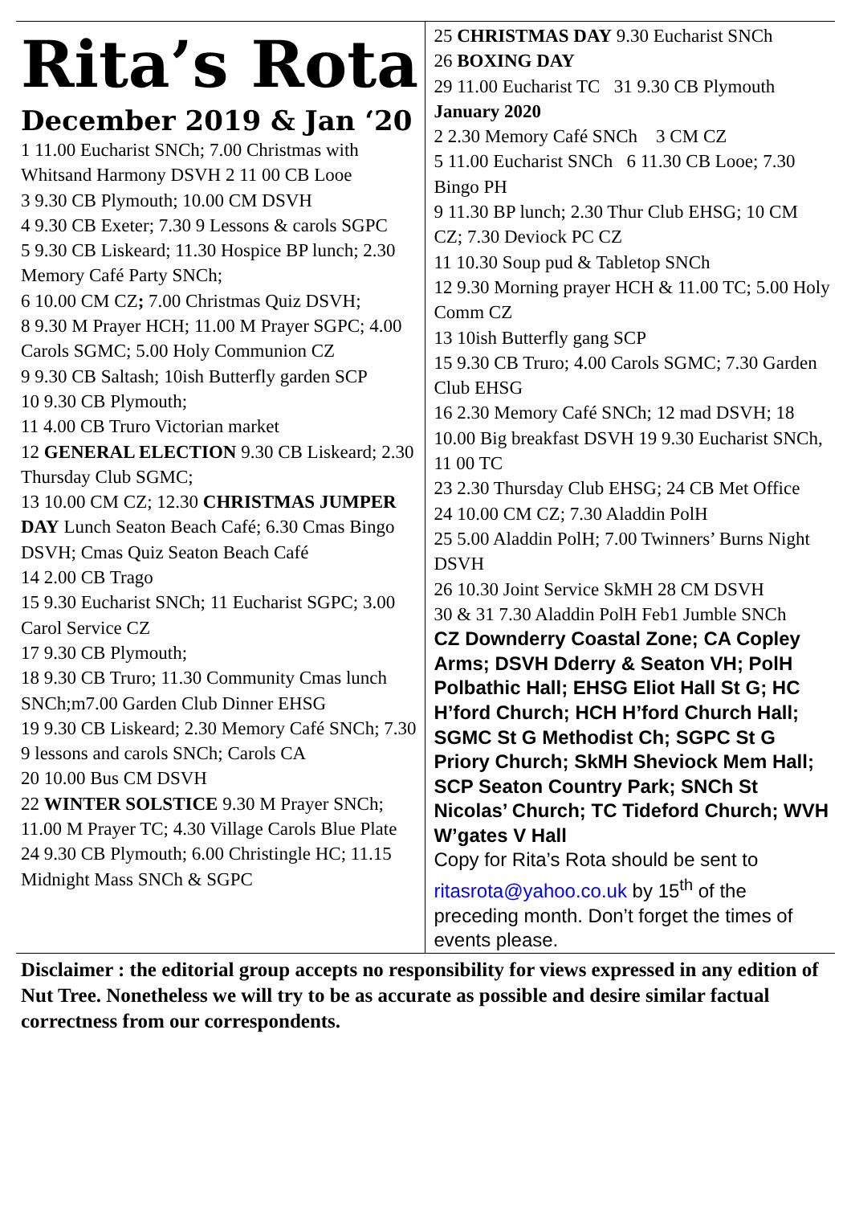Rita’s Rota
December 2019 & Jan ‘20
1 11.00 Eucharist SNCh; 7.00 Christmas with Whitsand Harmony DSVH 2 11 00 CB Looe
3 9.30 CB Plymouth; 10.00 CM DSVH
4 9.30 CB Exeter; 7.30 9 Lessons & carols SGPC
5 9.30 CB Liskeard; 11.30 Hospice BP lunch; 2.30 Memory Café Party SNCh;
6 10.00 CM CZ; 7.00 Christmas Quiz DSVH;
8 9.30 M Prayer HCH; 11.00 M Prayer SGPC; 4.00 Carols SGMC; 5.00 Holy Communion CZ
9 9.30 CB Saltash; 10ish Butterfly garden SCP
10 9.30 CB Plymouth;
11 4.00 CB Truro Victorian market
12 GENERAL ELECTION 9.30 CB Liskeard; 2.30 Thursday Club SGMC;
13 10.00 CM CZ; 12.30 CHRISTMAS JUMPER DAY Lunch Seaton Beach Café; 6.30 Cmas Bingo DSVH; Cmas Quiz Seaton Beach Café
14 2.00 CB Trago
15 9.30 Eucharist SNCh; 11 Eucharist SGPC; 3.00 Carol Service CZ
17 9.30 CB Plymouth;
18 9.30 CB Truro; 11.30 Community Cmas lunch SNCh;m7.00 Garden Club Dinner EHSG
19 9.30 CB Liskeard; 2.30 Memory Café SNCh; 7.30 9 lessons and carols SNCh; Carols CA
20 10.00 Bus CM DSVH
22 WINTER SOLSTICE 9.30 M Prayer SNCh; 11.00 M Prayer TC; 4.30 Village Carols Blue Plate
24 9.30 CB Plymouth; 6.00 Christingle HC; 11.15 Midnight Mass SNCh & SGPC
25 CHRISTMAS DAY 9.30 Eucharist SNCh
26 BOXING DAY
29 11.00 Eucharist TC 31 9.30 CB Plymouth
January 2020
2 2.30 Memory Café SNCh 3 CM CZ
5 11.00 Eucharist SNCh 6 11.30 CB Looe; 7.30 Bingo PH
9 11.30 BP lunch; 2.30 Thur Club EHSG; 10 CM CZ; 7.30 Deviock PC CZ
11 10.30 Soup pud & Tabletop SNCh
12 9.30 Morning prayer HCH & 11.00 TC; 5.00 Holy Comm CZ
13 10ish Butterfly gang SCP
15 9.30 CB Truro; 4.00 Carols SGMC; 7.30 Garden Club EHSG
16 2.30 Memory Café SNCh; 12 mad DSVH; 18 10.00 Big breakfast DSVH 19 9.30 Eucharist SNCh, 11 00 TC
23 2.30 Thursday Club EHSG; 24 CB Met Office
24 10.00 CM CZ; 7.30 Aladdin PolH
25 5.00 Aladdin PolH; 7.00 Twinners’ Burns Night DSVH
26 10.30 Joint Service SkMH 28 CM DSVH
30 & 31 7.30 Aladdin PolH Feb1 Jumble SNCh
CZ Downderry Coastal Zone; CA Copley Arms; DSVH Dderry & Seaton VH; PolH Polbathic Hall; EHSG Eliot Hall St G; HC H’ford Church; HCH H’ford Church Hall; SGMC St G Methodist Ch; SGPC St G Priory Church; SkMH Sheviock Mem Hall; SCP Seaton Country Park; SNCh St Nicolas’ Church; TC Tideford Church; WVH W’gates V Hall
Copy for Rita’s Rota should be sent to ritasrota@yahoo.co.uk by 15<sup>th</sup> of the preceding month. Don’t forget the times of events please.
Disclaimer : the editorial group accepts no responsibility for views expressed in any edition of Nut Tree. Nonetheless we will try to be as accurate as possible and desire similar factual correctness from our correspondents.